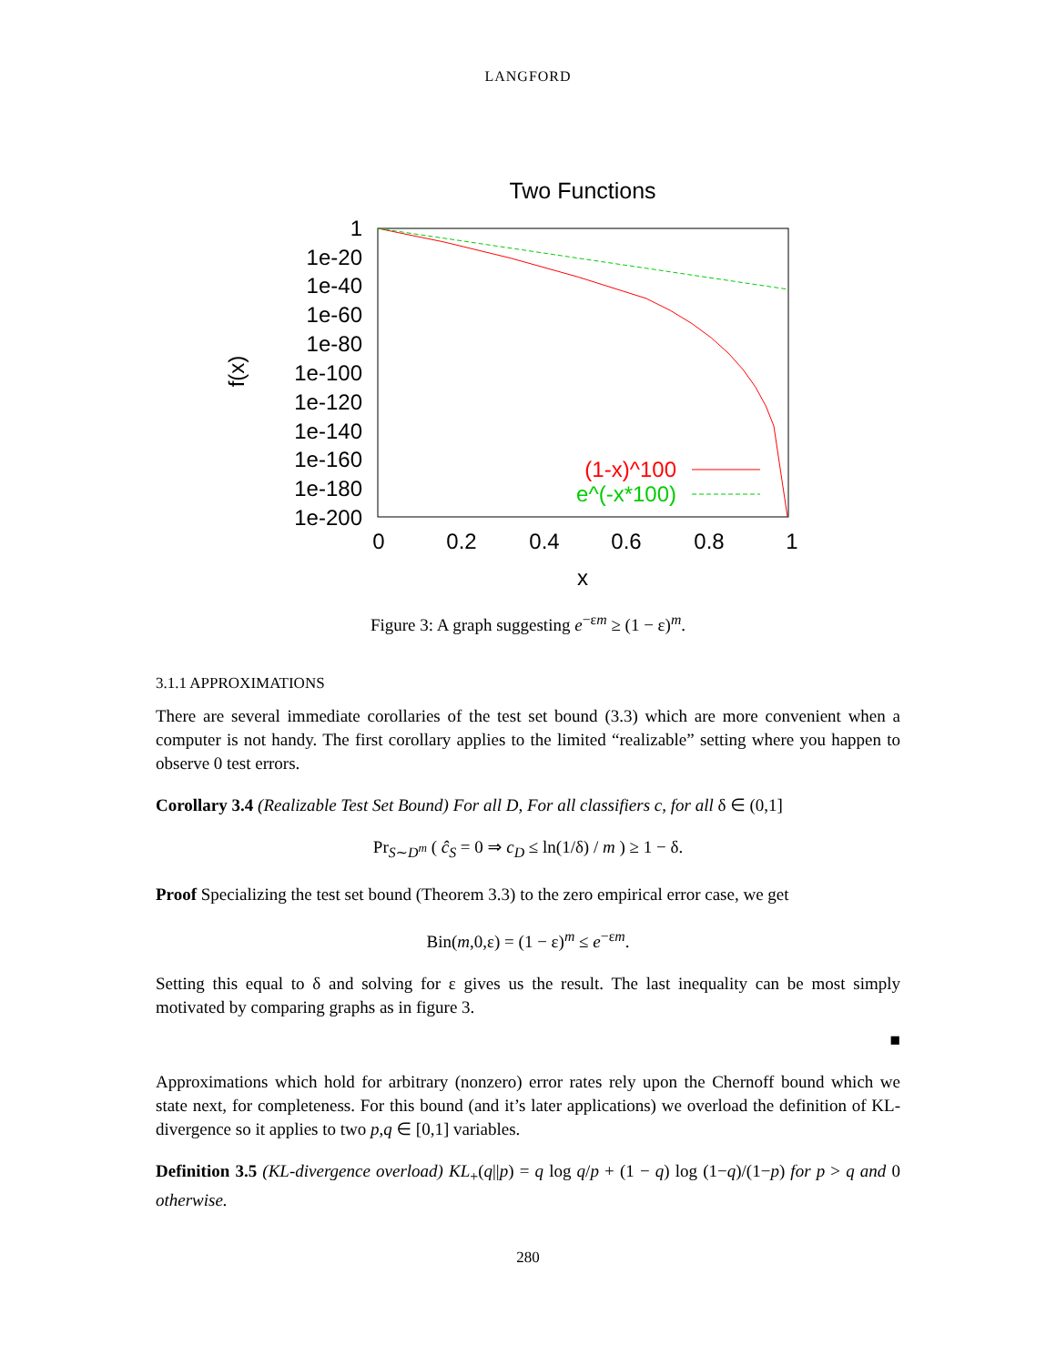LANGFORD
Two Functions
1
1e-20
1e-40
1e-60
1e-80
1e-100
1e-120
1e-140
1e-160
1e-180
1e-200
0
0.2
0.4
0.6
0.8
1
x
f(x)
(1-x)^100
e^(-x*100)
Figure 3: A graph suggesting e<sup>−εm</sup> ≥ (1 − ε)<sup>m</sup>.
3.1.1 APPROXIMATIONS
There are several immediate corollaries of the test set bound (3.3) which are more convenient when a computer is not handy. The first corollary applies to the limited “realizable” setting where you happen to observe 0 test errors.
Corollary 3.4 (Realizable Test Set Bound) For all D, For all classifiers c, for all δ ∈ (0,1]
Pr<sub>S∼D<sup>m</sup></sub> ( ĉ<sub>S</sub> = 0 ⇒ c<sub>D</sub> ≤ ln(1/δ) / m ) ≥ 1 − δ.
Proof Specializing the test set bound (Theorem 3.3) to the zero empirical error case, we get
Bin(m,0,ε) = (1 − ε)<sup>m</sup> ≤ e<sup>−εm</sup>.
Setting this equal to δ and solving for ε gives us the result. The last inequality can be most simply motivated by comparing graphs as in figure 3.
■
Approximations which hold for arbitrary (nonzero) error rates rely upon the Chernoff bound which we state next, for completeness. For this bound (and it’s later applications) we overload the definition of KL-divergence so it applies to two p,q ∈ [0,1] variables.
Definition 3.5 (KL-divergence overload) KL<sub>+</sub>(q||p) = q log q/p + (1 − q) log (1−q)/(1−p) for p > q and 0 otherwise.
280